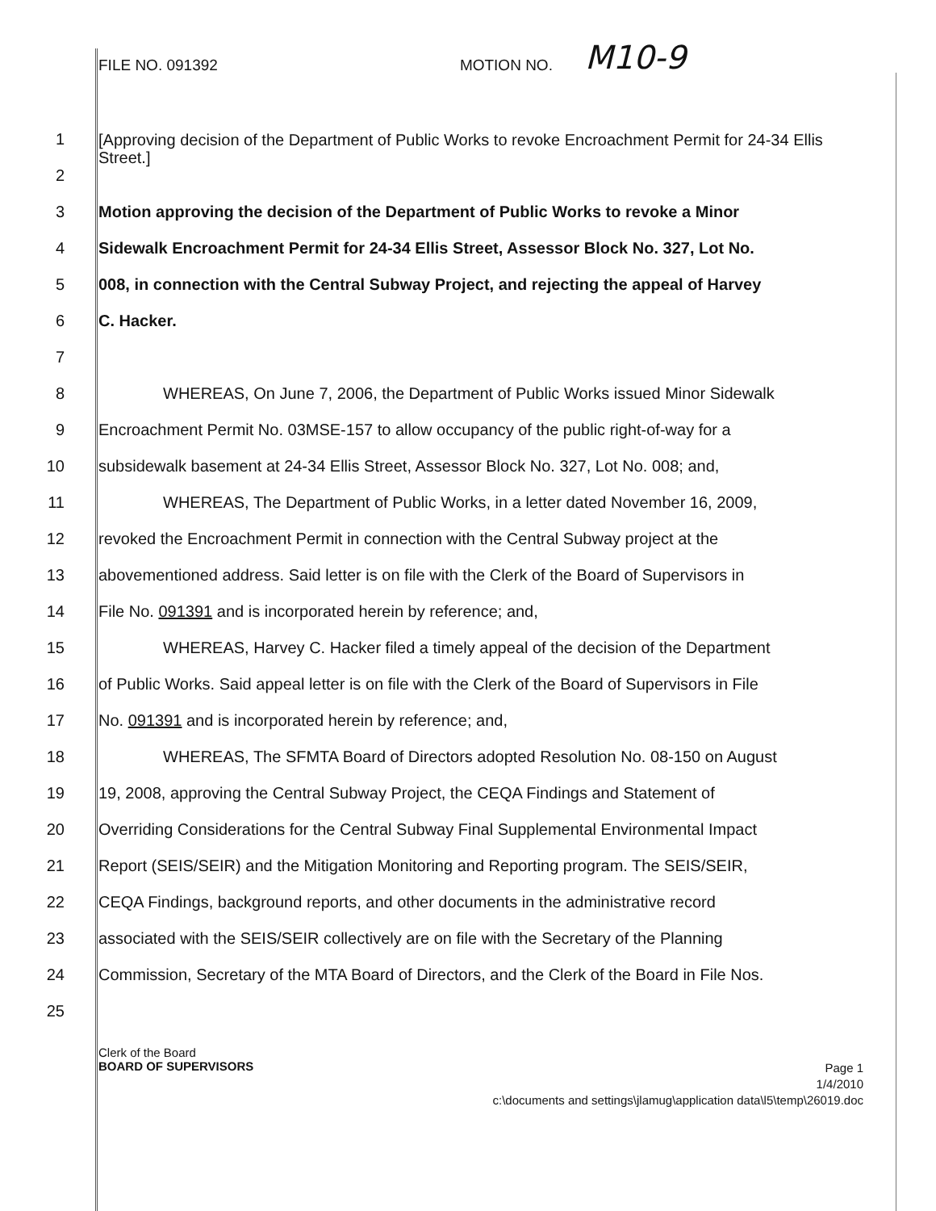FILE NO. 091392 MOTION NO. M10-9
1
2
[Approving decision of the Department of Public Works to revoke Encroachment Permit for 24-34 Ellis Street.]
3 Motion approving the decision of the Department of Public Works to revoke a Minor
4 Sidewalk Encroachment Permit for 24-34 Ellis Street, Assessor Block No. 327, Lot No.
5 008, in connection with the Central Subway Project, and rejecting the appeal of Harvey
6 C. Hacker.
7
8 WHEREAS, On June 7, 2006, the Department of Public Works issued Minor Sidewalk
9 Encroachment Permit No. 03MSE-157 to allow occupancy of the public right-of-way for a
10 subsidewalk basement at 24-34 Ellis Street, Assessor Block No. 327, Lot No. 008; and,
11 WHEREAS, The Department of Public Works, in a letter dated November 16, 2009,
12 revoked the Encroachment Permit in connection with the Central Subway project at the
13 abovementioned address. Said letter is on file with the Clerk of the Board of Supervisors in
14 File No. 091391 and is incorporated herein by reference; and,
15 WHEREAS, Harvey C. Hacker filed a timely appeal of the decision of the Department
16 of Public Works. Said appeal letter is on file with the Clerk of the Board of Supervisors in File
17 No. 091391 and is incorporated herein by reference; and,
18 WHEREAS, The SFMTA Board of Directors adopted Resolution No. 08-150 on August
19 19, 2008, approving the Central Subway Project, the CEQA Findings and Statement of
20 Overriding Considerations for the Central Subway Final Supplemental Environmental Impact
21 Report (SEIS/SEIR) and the Mitigation Monitoring and Reporting program. The SEIS/SEIR,
22 CEQA Findings, background reports, and other documents in the administrative record
23 associated with the SEIS/SEIR collectively are on file with the Secretary of the Planning
24 Commission, Secretary of the MTA Board of Directors, and the Clerk of the Board in File Nos.
25
Clerk of the Board
BOARD OF SUPERVISORS
Page 1
1/4/2010
c:\documents and settings\jlamug\application data\l5\temp\26019.doc